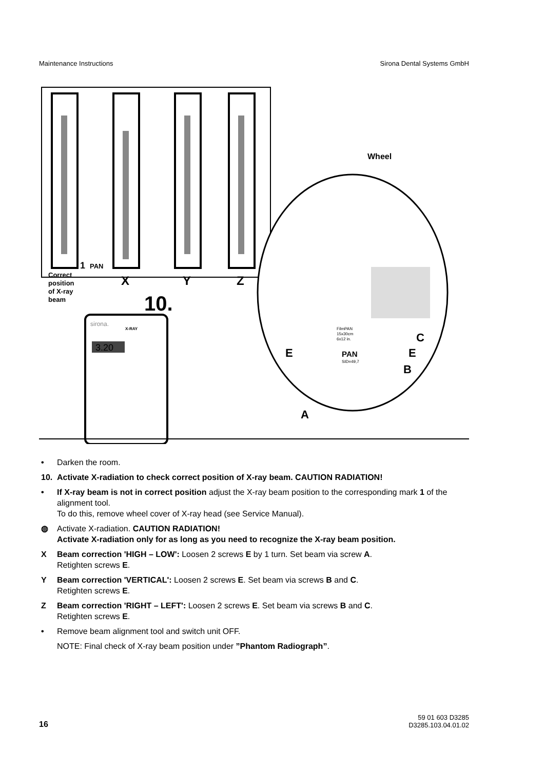Maintenance Instructions Sirona Dental Systems GmbH
1
PAN
Correct
position
of X-ray
beam
X
Y
Z
10.
sirona.
X-RAY
3.20
Wheel
FilmPAN
15x30cm
6x12 in.
PAN
SID=49,7
E
E
C
B
A
• Darken the room.
10. Activate X-radiation to check correct position of X-ray beam. CAUTION RADIATION!
• If X-ray beam is not in correct position adjust the X-ray beam position to the corresponding mark 1 of the alignment tool.
To do this, remove wheel cover of X-ray head (see Service Manual).
◍ Activate X-radiation. CAUTION RADIATION!
Activate X-radiation only for as long as you need to recognize the X-ray beam position.
X Beam correction 'HIGH – LOW': Loosen 2 screws E by 1 turn. Set beam via screw A.
Retighten screws E.
Y Beam correction 'VERTICAL': Loosen 2 screws E. Set beam via screws B and C.
Retighten screws E.
Z Beam correction 'RIGHT – LEFT': Loosen 2 screws E. Set beam via screws B and C.
Retighten screws E.
• Remove beam alignment tool and switch unit OFF.
NOTE: Final check of X-ray beam position under ”Phantom Radiograph”.
16 59 01 603 D3285
D3285.103.04.01.02